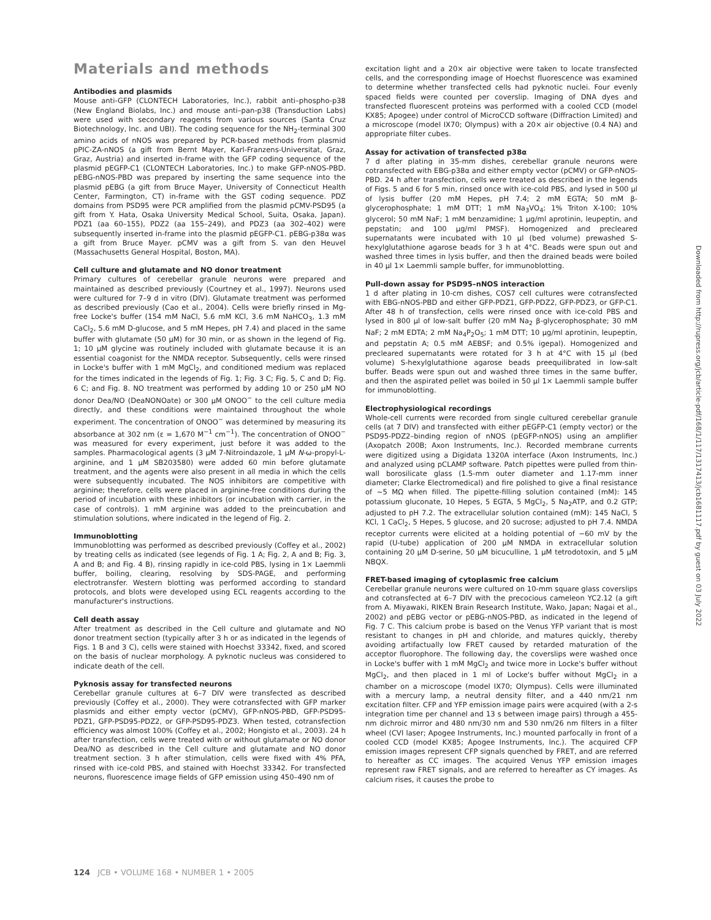Materials and methods
Antibodies and plasmids
Mouse anti-GFP (CLONTECH Laboratories, Inc.), rabbit anti–phospho-p38 (New England Biolabs, Inc.) and mouse anti–pan-p38 (Transduction Labs) were used with secondary reagents from various sources (Santa Cruz Biotechnology, Inc. and UBI). The coding sequence for the NH<sub>2</sub>-terminal 300 amino acids of nNOS was prepared by PCR-based methods from plasmid pPIC-ZA-nNOS (a gift from Bernt Mayer, Karl-Franzens-Universitat, Graz, Graz, Austria) and inserted in-frame with the GFP coding sequence of the plasmid pEGFP-C1 (CLONTECH Laboratories, Inc.) to make GFP-nNOS-PBD. pEBG-nNOS-PBD was prepared by inserting the same sequence into the plasmid pEBG (a gift from Bruce Mayer, University of Connecticut Health Center, Farmington, CT) in-frame with the GST coding sequence. PDZ domains from PSD95 were PCR amplified from the plasmid pCMV-PSD95 (a gift from Y. Hata, Osaka University Medical School, Suita, Osaka, Japan). PDZ1 (aa 60–155), PDZ2 (aa 155–249), and PDZ3 (aa 302–402) were subsequently inserted in-frame into the plasmid pEGFP-C1. pEBG-p38α was a gift from Bruce Mayer. pCMV was a gift from S. van den Heuvel (Massachusetts General Hospital, Boston, MA).
Cell culture and glutamate and NO donor treatment
Primary cultures of cerebellar granule neurons were prepared and maintained as described previously (Courtney et al., 1997). Neurons used were cultured for 7–9 d in vitro (DIV). Glutamate treatment was performed as described previously (Cao et al., 2004). Cells were briefly rinsed in Mg-free Locke's buffer (154 mM NaCl, 5.6 mM KCl, 3.6 mM NaHCO<sub>3</sub>, 1.3 mM CaCl<sub>2</sub>, 5.6 mM D-glucose, and 5 mM Hepes, pH 7.4) and placed in the same buffer with glutamate (50 μM) for 30 min, or as shown in the legend of Fig. 1; 10 μM glycine was routinely included with glutamate because it is an essential coagonist for the NMDA receptor. Subsequently, cells were rinsed in Locke's buffer with 1 mM MgCl<sub>2</sub>, and conditioned medium was replaced for the times indicated in the legends of Fig. 1; Fig. 3 C; Fig. 5, C and D; Fig. 6 C; and Fig. 8. NO treatment was performed by adding 10 or 250 μM NO donor Dea/NO (DeaNONOate) or 300 μM ONOO<sup>−</sup> to the cell culture media directly, and these conditions were maintained throughout the whole experiment. The concentration of ONOO<sup>−</sup> was determined by measuring its absorbance at 302 nm (ε = 1,670 M<sup>−1</sup> cm<sup>−1</sup>). The concentration of ONOO<sup>−</sup> was measured for every experiment, just before it was added to the samples. Pharmacological agents (3 μM 7-Nitroindazole, 1 μM N-ω-propyl-L-arginine, and 1 μM SB203580) were added 60 min before glutamate treatment, and the agents were also present in all media in which the cells were subsequently incubated. The NOS inhibitors are competitive with arginine; therefore, cells were placed in arginine-free conditions during the period of incubation with these inhibitors (or incubation with carrier, in the case of controls). 1 mM arginine was added to the preincubation and stimulation solutions, where indicated in the legend of Fig. 2.
Immunoblotting
Immunoblotting was performed as described previously (Coffey et al., 2002) by treating cells as indicated (see legends of Fig. 1 A; Fig. 2, A and B; Fig. 3, A and B; and Fig. 4 B), rinsing rapidly in ice-cold PBS, lysing in 1× Laemmli buffer, boiling, clearing, resolving by SDS-PAGE, and performing electrotransfer. Western blotting was performed according to standard protocols, and blots were developed using ECL reagents according to the manufacturer's instructions.
Cell death assay
After treatment as described in the Cell culture and glutamate and NO donor treatment section (typically after 3 h or as indicated in the legends of Figs. 1 B and 3 C), cells were stained with Hoechst 33342, fixed, and scored on the basis of nuclear morphology. A pyknotic nucleus was considered to indicate death of the cell.
Pyknosis assay for transfected neurons
Cerebellar granule cultures at 6–7 DIV were transfected as described previously (Coffey et al., 2000). They were cotransfected with GFP marker plasmids and either empty vector (pCMV), GFP-nNOS-PBD, GFP-PSD95-PDZ1, GFP-PSD95-PDZ2, or GFP-PSD95-PDZ3. When tested, cotransfection efficiency was almost 100% (Coffey et al., 2002; Hongisto et al., 2003). 24 h after transfection, cells were treated with or without glutamate or NO donor Dea/NO as described in the Cell culture and glutamate and NO donor treatment section. 3 h after stimulation, cells were fixed with 4% PFA, rinsed with ice-cold PBS, and stained with Hoechst 33342. For transfected neurons, fluorescence image fields of GFP emission using 450–490 nm of
excitation light and a 20× air objective were taken to locate transfected cells, and the corresponding image of Hoechst fluorescence was examined to determine whether transfected cells had pyknotic nuclei. Four evenly spaced fields were counted per coverslip. Imaging of DNA dyes and transfected fluorescent proteins was performed with a cooled CCD (model KX85; Apogee) under control of MicroCCD software (Diffraction Limited) and a microscope (model IX70; Olympus) with a 20× air objective (0.4 NA) and appropriate filter cubes.
Assay for activation of transfected p38α
7 d after plating in 35-mm dishes, cerebellar granule neurons were cotransfected with EBG-p38α and either empty vector (pCMV) or GFP-nNOS-PBD. 24 h after transfection, cells were treated as described in the legends of Figs. 5 and 6 for 5 min, rinsed once with ice-cold PBS, and lysed in 500 μl of lysis buffer (20 mM Hepes, pH 7.4; 2 mM EGTA; 50 mM β-glycerophosphate; 1 mM DTT; 1 mM Na<sub>3</sub>VO<sub>4</sub>; 1% Triton X-100; 10% glycerol; 50 mM NaF; 1 mM benzamidine; 1 μg/ml aprotinin, leupeptin, and pepstatin; and 100 μg/ml PMSF). Homogenized and precleared supernatants were incubated with 10 μl (bed volume) prewashed S-hexylglutathione agarose beads for 3 h at 4°C. Beads were spun out and washed three times in lysis buffer, and then the drained beads were boiled in 40 μl 1× Laemmli sample buffer, for immunoblotting.
Pull-down assay for PSD95–nNOS interaction
1 d after plating in 10-cm dishes, COS7 cell cultures were cotransfected with EBG-nNOS-PBD and either GFP-PDZ1, GFP-PDZ2, GFP-PDZ3, or GFP-C1. After 48 h of transfection, cells were rinsed once with ice-cold PBS and lysed in 800 μl of low-salt buffer (20 mM Na<sub>2</sub> β-glycerophosphate; 30 mM NaF; 2 mM EDTA; 2 mM Na<sub>4</sub>P<sub>2</sub>O<sub>5</sub>; 1 mM DTT; 10 μg/ml aprotinin, leupeptin, and pepstatin A; 0.5 mM AEBSF; and 0.5% igepal). Homogenized and precleared supernatants were rotated for 3 h at 4°C with 15 μl (bed volume) S-hexylglutathione agarose beads preequilibrated in low-salt buffer. Beads were spun out and washed three times in the same buffer, and then the aspirated pellet was boiled in 50 μl 1× Laemmli sample buffer for immunoblotting.
Electrophysiological recordings
Whole-cell currents were recorded from single cultured cerebellar granule cells (at 7 DIV) and transfected with either pEGFP-C1 (empty vector) or the PSD95-PDZ2–binding region of nNOS (pEGFP-nNOS) using an amplifier (Axopatch 200B; Axon Instruments, Inc.). Recorded membrane currents were digitized using a Digidata 1320A interface (Axon Instruments, Inc.) and analyzed using pCLAMP software. Patch pipettes were pulled from thin-wall borosilicate glass (1.5-mm outer diameter and 1.17-mm inner diameter; Clarke Electromedical) and fire polished to give a final resistance of ∼5 MΩ when filled. The pipette-filling solution contained (mM): 145 potassium gluconate, 10 Hepes, 5 EGTA, 5 MgCl<sub>2</sub>, 5 Na<sub>2</sub>ATP, and 0.2 GTP; adjusted to pH 7.2. The extracellular solution contained (mM): 145 NaCl, 5 KCl, 1 CaCl<sub>2</sub>, 5 Hepes, 5 glucose, and 20 sucrose; adjusted to pH 7.4. NMDA receptor currents were elicited at a holding potential of −60 mV by the rapid (U-tube) application of 200 μM NMDA in extracellular solution containing 20 μM D-serine, 50 μM bicuculline, 1 μM tetrodotoxin, and 5 μM NBQX.
FRET-based imaging of cytoplasmic free calcium
Cerebellar granule neurons were cultured on 10-mm square glass coverslips and cotransfected at 6–7 DIV with the precocious cameleon YC2.12 (a gift from A. Miyawaki, RIKEN Brain Research Institute, Wako, Japan; Nagai et al., 2002) and pEBG vector or pEBG-nNOS-PBD, as indicated in the legend of Fig. 7 C. This calcium probe is based on the Venus YFP variant that is most resistant to changes in pH and chloride, and matures quickly, thereby avoiding artifactually low FRET caused by retarded maturation of the acceptor fluorophore. The following day, the coverslips were washed once in Locke's buffer with 1 mM MgCl<sub>2</sub> and twice more in Locke's buffer without MgCl<sub>2</sub>, and then placed in 1 ml of Locke's buffer without MgCl<sub>2</sub> in a chamber on a microscope (model IX70; Olympus). Cells were illuminated with a mercury lamp, a neutral density filter, and a 440 nm/21 nm excitation filter. CFP and YFP emission image pairs were acquired (with a 2-s integration time per channel and 13 s between image pairs) through a 455-nm dichroic mirror and 480 nm/30 nm and 530 nm/26 nm filters in a filter wheel (CVI laser; Apogee Instruments, Inc.) mounted parfocally in front of a cooled CCD (model KX85; Apogee Instruments, Inc.). The acquired CFP emission images represent CFP signals quenched by FRET, and are referred to hereafter as CC images. The acquired Venus YFP emission images represent raw FRET signals, and are referred to hereafter as CY images. As calcium rises, it causes the probe to
Downloaded from http://rupress.org/jcb/article-pdf/168/1/117/1317413/jcb1681117.pdf by guest on 03 July 2022
124 JCB • VOLUME 168 • NUMBER 1 • 2005